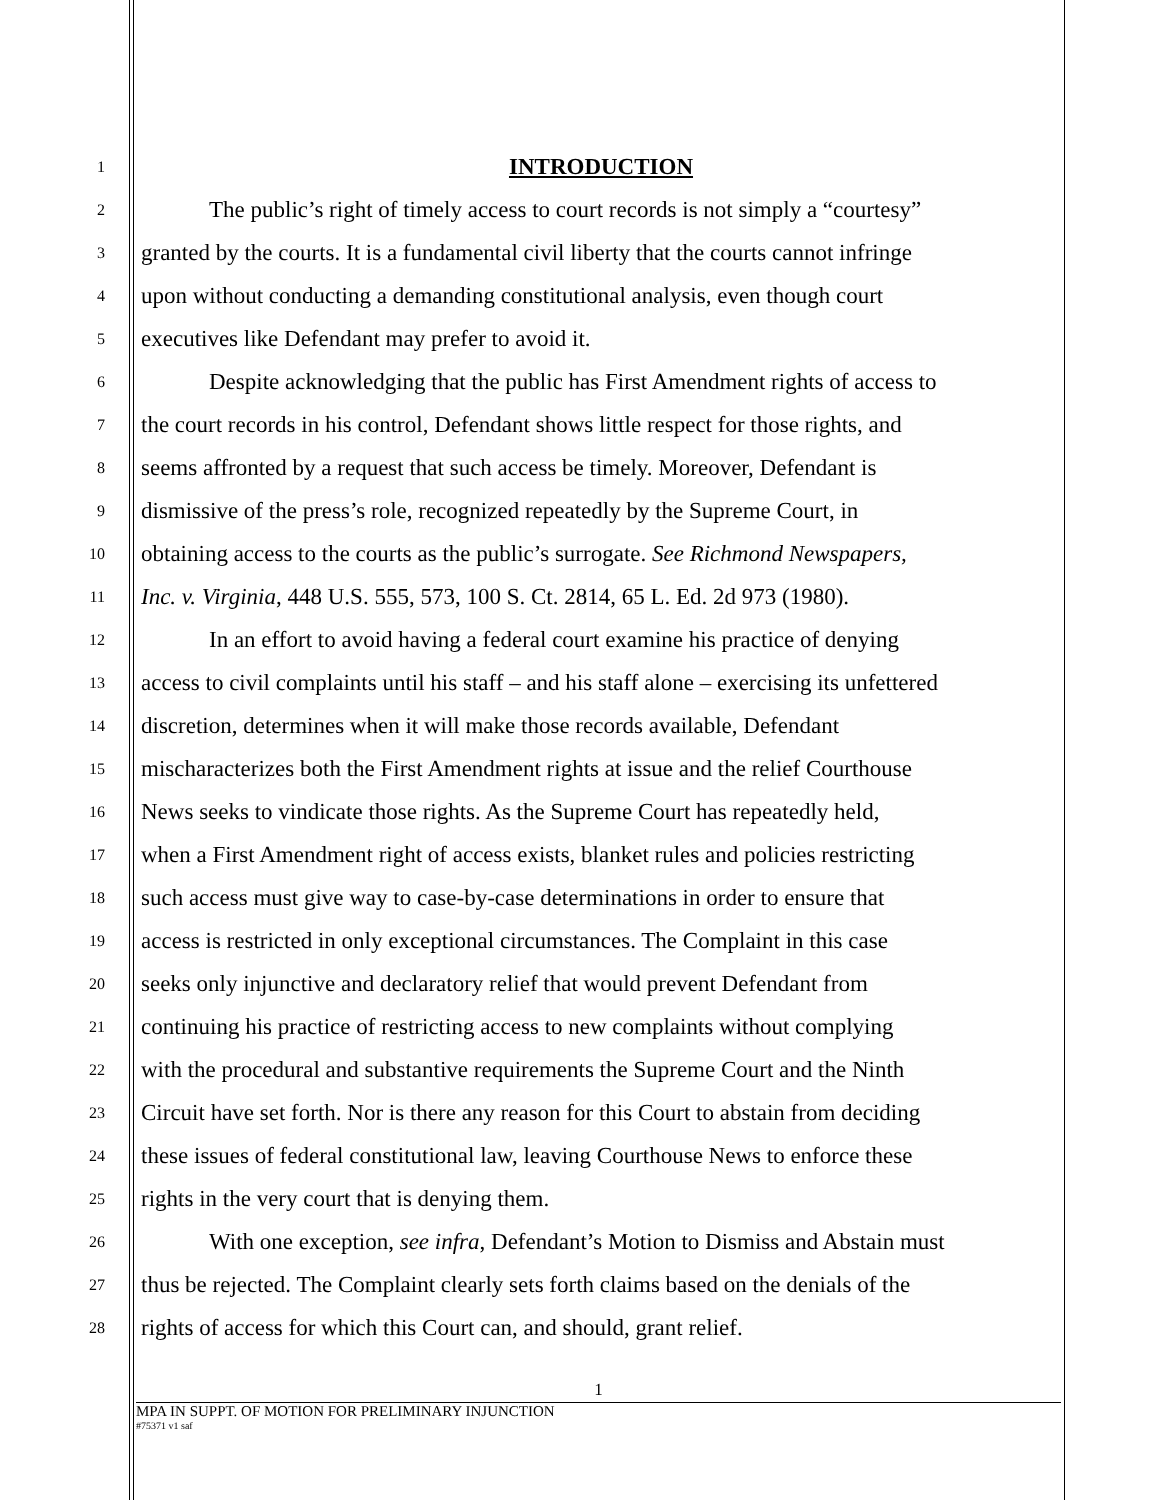1
INTRODUCTION
2
The public’s right of timely access to court records is not simply a “courtesy”
3
granted by the courts. It is a fundamental civil liberty that the courts cannot infringe
4
upon without conducting a demanding constitutional analysis, even though court
5
executives like Defendant may prefer to avoid it.
6
Despite acknowledging that the public has First Amendment rights of access to
7
the court records in his control, Defendant shows little respect for those rights, and
8
seems affronted by a request that such access be timely. Moreover, Defendant is
9
dismissive of the press’s role, recognized repeatedly by the Supreme Court, in
10
obtaining access to the courts as the public’s surrogate. See Richmond Newspapers,
11
Inc. v. Virginia, 448 U.S. 555, 573, 100 S. Ct. 2814, 65 L. Ed. 2d 973 (1980).
12
In an effort to avoid having a federal court examine his practice of denying
13
access to civil complaints until his staff – and his staff alone – exercising its unfettered
14
discretion, determines when it will make those records available, Defendant
15
mischaracterizes both the First Amendment rights at issue and the relief Courthouse
16
News seeks to vindicate those rights. As the Supreme Court has repeatedly held,
17
when a First Amendment right of access exists, blanket rules and policies restricting
18
such access must give way to case-by-case determinations in order to ensure that
19
access is restricted in only exceptional circumstances. The Complaint in this case
20
seeks only injunctive and declaratory relief that would prevent Defendant from
21
continuing his practice of restricting access to new complaints without complying
22
with the procedural and substantive requirements the Supreme Court and the Ninth
23
Circuit have set forth. Nor is there any reason for this Court to abstain from deciding
24
these issues of federal constitutional law, leaving Courthouse News to enforce these
25
rights in the very court that is denying them.
26
With one exception, see infra, Defendant’s Motion to Dismiss and Abstain must
27
thus be rejected. The Complaint clearly sets forth claims based on the denials of the
28
rights of access for which this Court can, and should, grant relief.
1
MPA IN SUPPT. OF MOTION FOR PRELIMINARY INJUNCTION
#75371 v1 saf